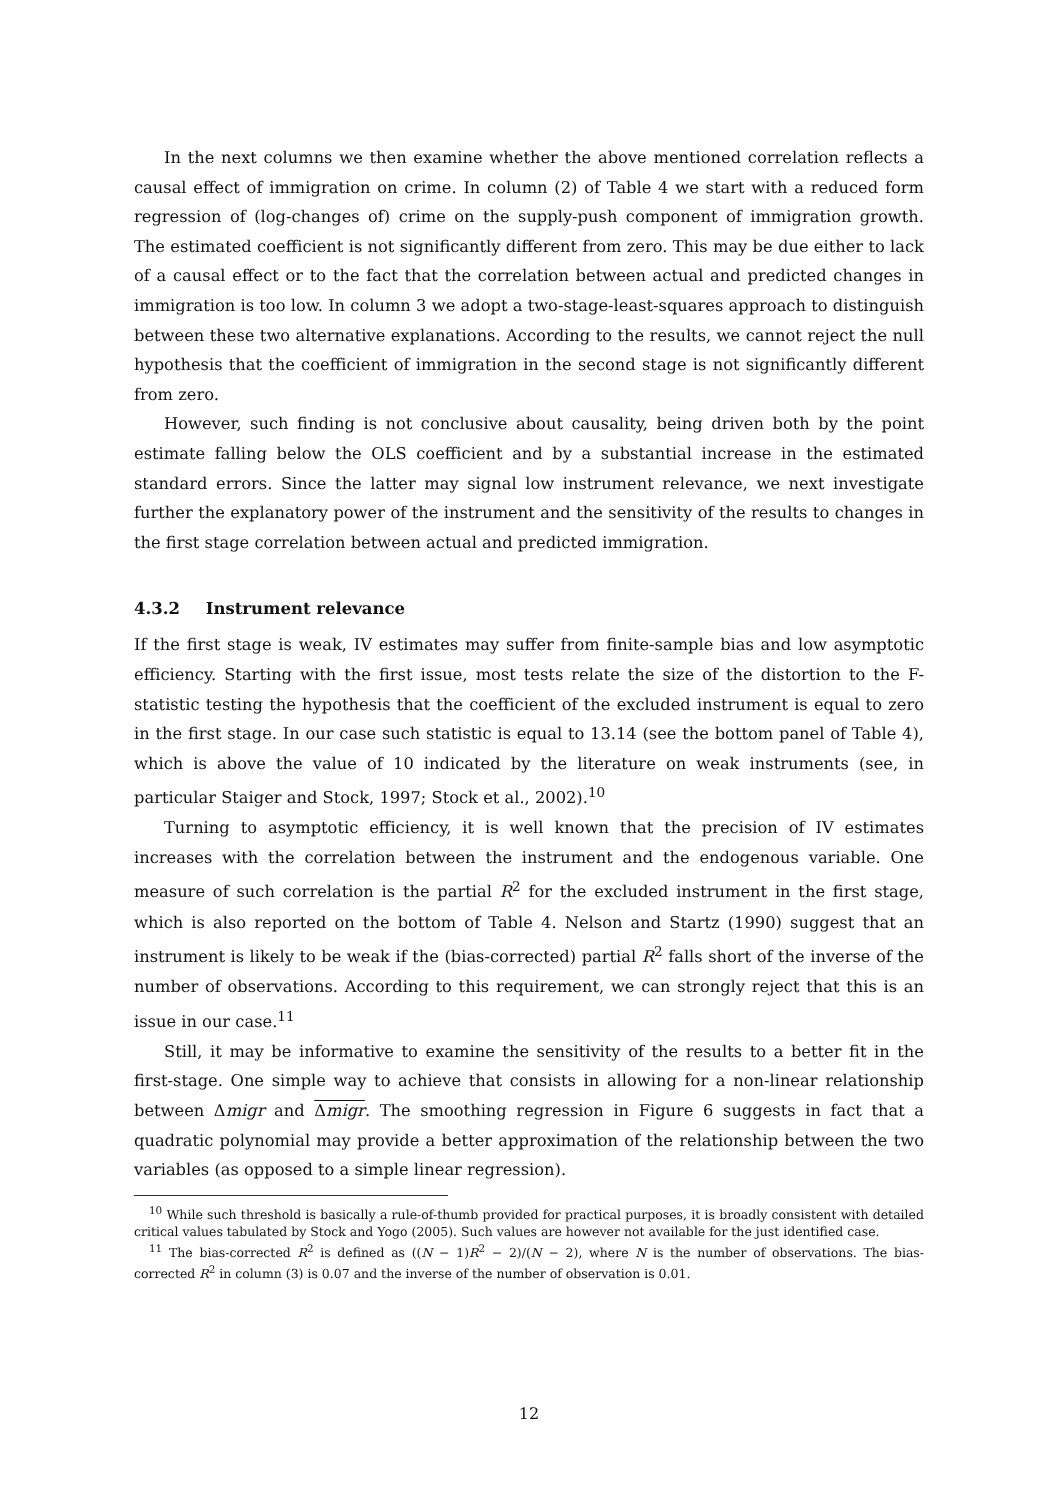In the next columns we then examine whether the above mentioned correlation reflects a causal effect of immigration on crime. In column (2) of Table 4 we start with a reduced form regression of (log-changes of) crime on the supply-push component of immigration growth. The estimated coefficient is not significantly different from zero. This may be due either to lack of a causal effect or to the fact that the correlation between actual and predicted changes in immigration is too low. In column 3 we adopt a two-stage-least-squares approach to distinguish between these two alternative explanations. According to the results, we cannot reject the null hypothesis that the coefficient of immigration in the second stage is not significantly different from zero.
However, such finding is not conclusive about causality, being driven both by the point estimate falling below the OLS coefficient and by a substantial increase in the estimated standard errors. Since the latter may signal low instrument relevance, we next investigate further the explanatory power of the instrument and the sensitivity of the results to changes in the first stage correlation between actual and predicted immigration.
4.3.2 Instrument relevance
If the first stage is weak, IV estimates may suffer from finite-sample bias and low asymptotic efficiency. Starting with the first issue, most tests relate the size of the distortion to the F-statistic testing the hypothesis that the coefficient of the excluded instrument is equal to zero in the first stage. In our case such statistic is equal to 13.14 (see the bottom panel of Table 4), which is above the value of 10 indicated by the literature on weak instruments (see, in particular Staiger and Stock, 1997; Stock et al., 2002).<sup>10</sup>
Turning to asymptotic efficiency, it is well known that the precision of IV estimates increases with the correlation between the instrument and the endogenous variable. One measure of such correlation is the partial R<sup>2</sup> for the excluded instrument in the first stage, which is also reported on the bottom of Table 4. Nelson and Startz (1990) suggest that an instrument is likely to be weak if the (bias-corrected) partial R<sup>2</sup> falls short of the inverse of the number of observations. According to this requirement, we can strongly reject that this is an issue in our case.<sup>11</sup>
Still, it may be informative to examine the sensitivity of the results to a better fit in the first-stage. One simple way to achieve that consists in allowing for a non-linear relationship between Δmigr and Δmigr. The smoothing regression in Figure 6 suggests in fact that a quadratic polynomial may provide a better approximation of the relationship between the two variables (as opposed to a simple linear regression).
<sup>10</sup> While such threshold is basically a rule-of-thumb provided for practical purposes, it is broadly consistent with detailed critical values tabulated by Stock and Yogo (2005). Such values are however not available for the just identified case.
<sup>11</sup> The bias-corrected R<sup>2</sup> is defined as ((N − 1)R<sup>2</sup> − 2)/(N − 2), where N is the number of observations. The bias-corrected R<sup>2</sup> in column (3) is 0.07 and the inverse of the number of observation is 0.01.
12